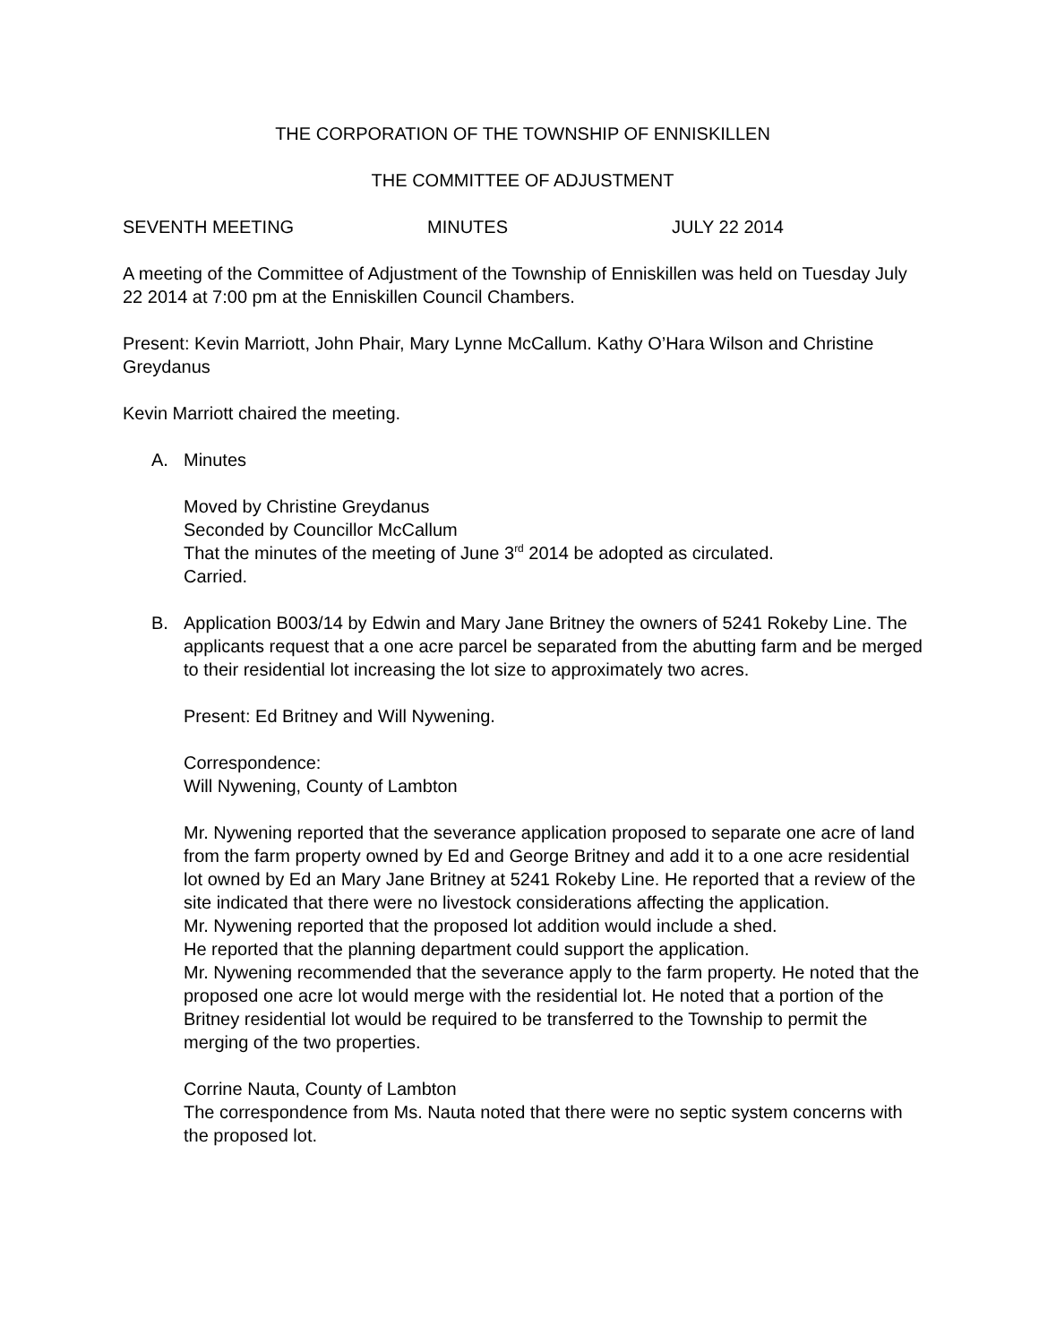THE CORPORATION OF THE TOWNSHIP OF ENNISKILLEN
THE COMMITTEE OF ADJUSTMENT
SEVENTH MEETING MINUTES JULY 22 2014
A meeting of the Committee of Adjustment of the Township of Enniskillen was held on Tuesday July 22 2014 at 7:00 pm at the Enniskillen Council Chambers.
Present: Kevin Marriott, John Phair, Mary Lynne McCallum. Kathy O’Hara Wilson and Christine Greydanus
Kevin Marriott chaired the meeting.
A. Minutes
Moved by Christine Greydanus
Seconded by Councillor McCallum
That the minutes of the meeting of June 3<sup>rd</sup> 2014 be adopted as circulated.
Carried.
B. Application B003/14 by Edwin and Mary Jane Britney the owners of 5241 Rokeby Line. The applicants request that a one acre parcel be separated from the abutting farm and be merged to their residential lot increasing the lot size to approximately two acres.
Present: Ed Britney and Will Nywening.
Correspondence:
Will Nywening, County of Lambton
Mr. Nywening reported that the severance application proposed to separate one acre of land from the farm property owned by Ed and George Britney and add it to a one acre residential lot owned by Ed an Mary Jane Britney at 5241 Rokeby Line. He reported that a review of the site indicated that there were no livestock considerations affecting the application.
Mr. Nywening reported that the proposed lot addition would include a shed.
He reported that the planning department could support the application.
Mr. Nywening recommended that the severance apply to the farm property. He noted that the proposed one acre lot would merge with the residential lot. He noted that a portion of the Britney residential lot would be required to be transferred to the Township to permit the merging of the two properties.
Corrine Nauta, County of Lambton
The correspondence from Ms. Nauta noted that there were no septic system concerns with the proposed lot.